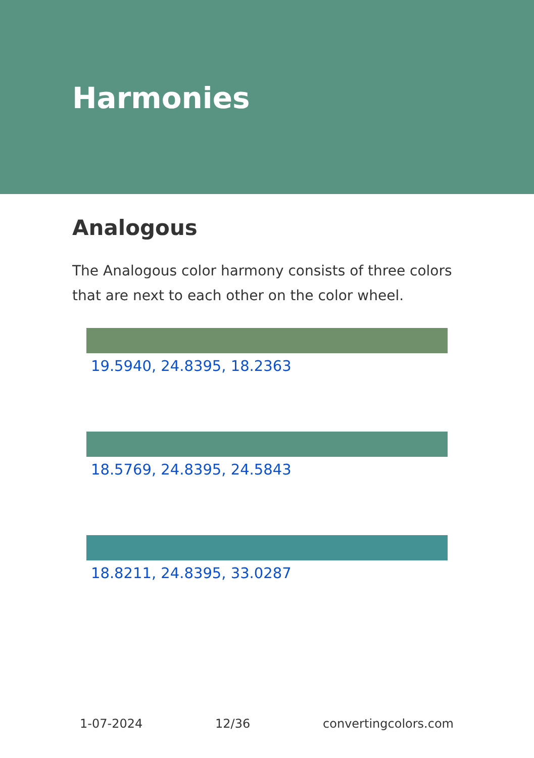Harmonies
Analogous
The Analogous color harmony consists of three colors that are next to each other on the color wheel.
19.5940, 24.8395, 18.2363
18.5769, 24.8395, 24.5843
18.8211, 24.8395, 33.0287
1-07-2024 12/36 convertingcolors.com